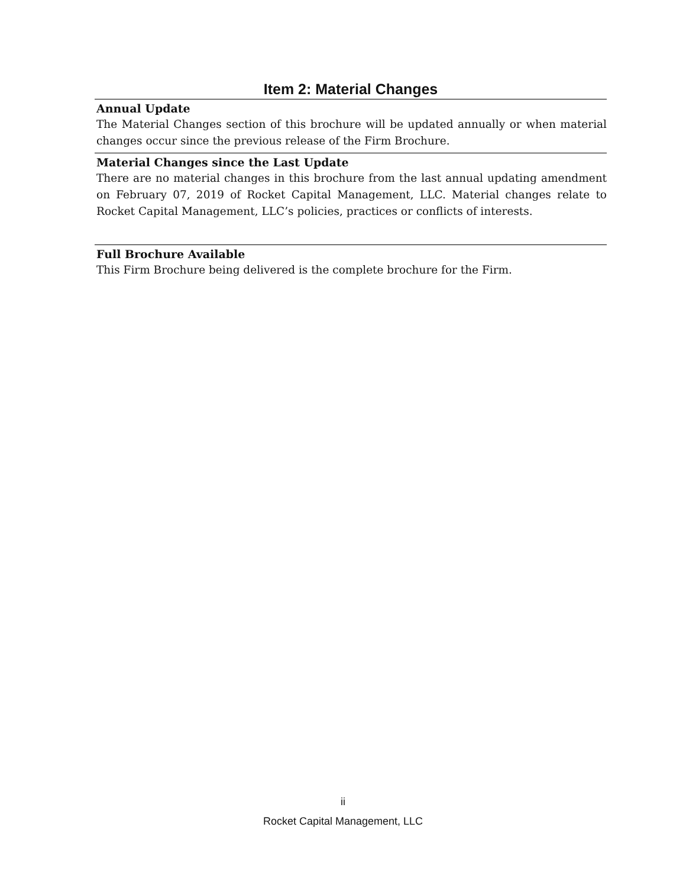Item 2: Material Changes
Annual Update
The Material Changes section of this brochure will be updated annually or when material changes occur since the previous release of the Firm Brochure.
Material Changes since the Last Update
There are no material changes in this brochure from the last annual updating amendment on February 07, 2019 of Rocket Capital Management, LLC. Material changes relate to Rocket Capital Management, LLC’s policies, practices or conflicts of interests.
Full Brochure Available
This Firm Brochure being delivered is the complete brochure for the Firm.
ii
Rocket Capital Management, LLC